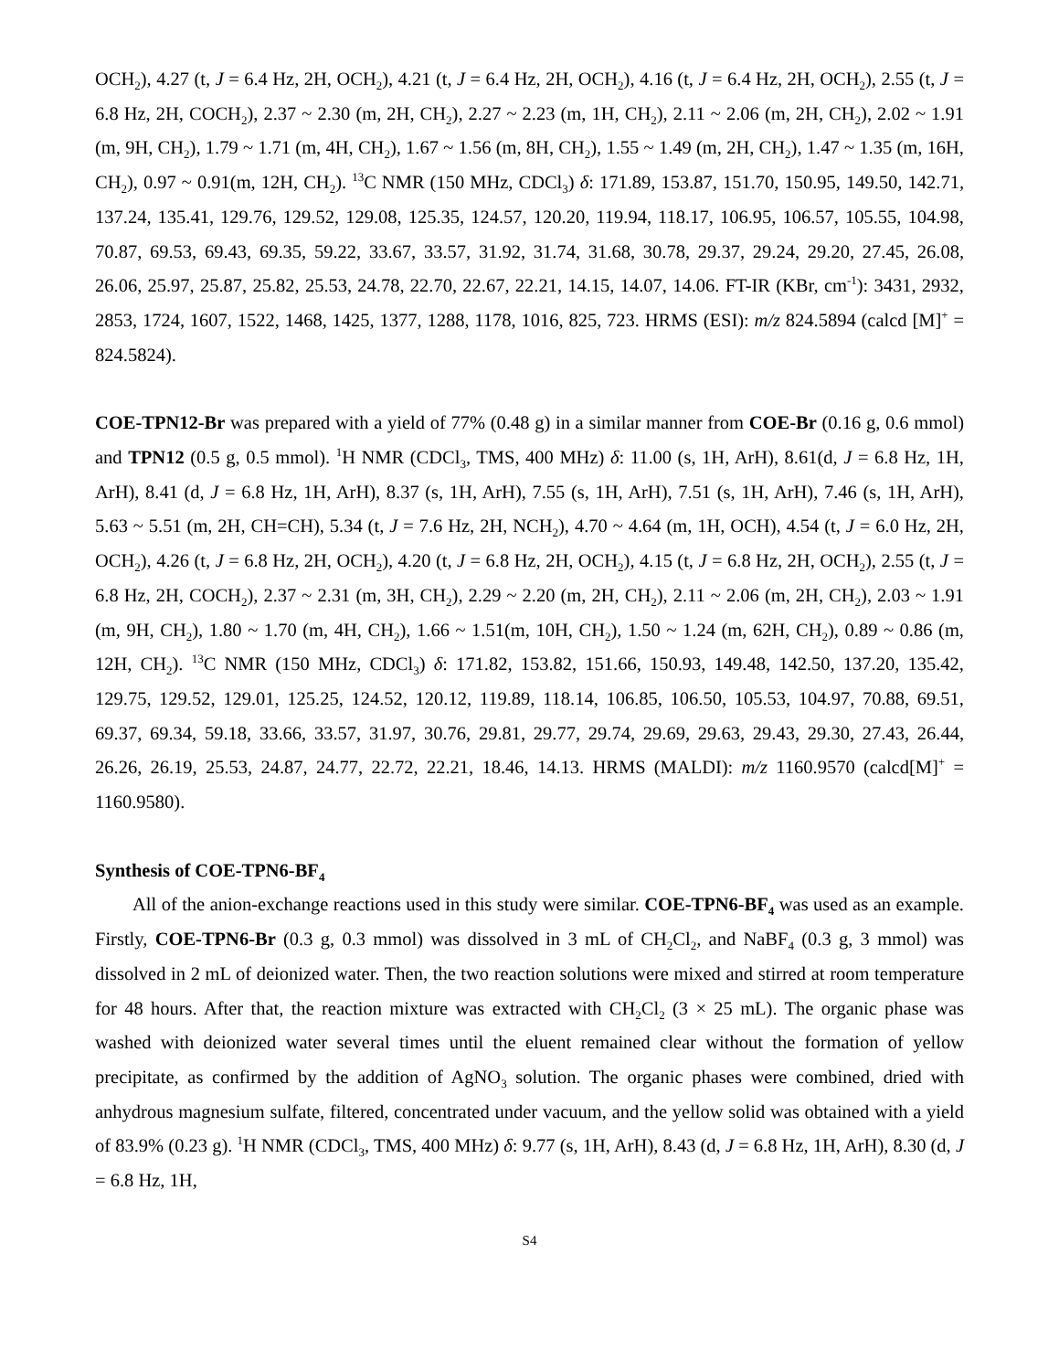OCH<sub>2</sub>), 4.27 (t, J = 6.4 Hz, 2H, OCH<sub>2</sub>), 4.21 (t, J = 6.4 Hz, 2H, OCH<sub>2</sub>), 4.16 (t, J = 6.4 Hz, 2H, OCH<sub>2</sub>), 2.55 (t, J = 6.8 Hz, 2H, COCH<sub>2</sub>), 2.37 ~ 2.30 (m, 2H, CH<sub>2</sub>), 2.27 ~ 2.23 (m, 1H, CH<sub>2</sub>), 2.11 ~ 2.06 (m, 2H, CH<sub>2</sub>), 2.02 ~ 1.91 (m, 9H, CH<sub>2</sub>), 1.79 ~ 1.71 (m, 4H, CH<sub>2</sub>), 1.67 ~ 1.56 (m, 8H, CH<sub>2</sub>), 1.55 ~ 1.49 (m, 2H, CH<sub>2</sub>), 1.47 ~ 1.35 (m, 16H, CH<sub>2</sub>), 0.97 ~ 0.91(m, 12H, CH<sub>2</sub>). <sup>13</sup>C NMR (150 MHz, CDCl<sub>3</sub>) δ: 171.89, 153.87, 151.70, 150.95, 149.50, 142.71, 137.24, 135.41, 129.76, 129.52, 129.08, 125.35, 124.57, 120.20, 119.94, 118.17, 106.95, 106.57, 105.55, 104.98, 70.87, 69.53, 69.43, 69.35, 59.22, 33.67, 33.57, 31.92, 31.74, 31.68, 30.78, 29.37, 29.24, 29.20, 27.45, 26.08, 26.06, 25.97, 25.87, 25.82, 25.53, 24.78, 22.70, 22.67, 22.21, 14.15, 14.07, 14.06. FT-IR (KBr, cm<sup>-1</sup>): 3431, 2932, 2853, 1724, 1607, 1522, 1468, 1425, 1377, 1288, 1178, 1016, 825, 723. HRMS (ESI): m/z 824.5894 (calcd [M]<sup>+</sup> = 824.5824).
COE-TPN12-Br was prepared with a yield of 77% (0.48 g) in a similar manner from COE-Br (0.16 g, 0.6 mmol) and TPN12 (0.5 g, 0.5 mmol). <sup>1</sup>H NMR (CDCl<sub>3</sub>, TMS, 400 MHz) δ: 11.00 (s, 1H, ArH), 8.61(d, J = 6.8 Hz, 1H, ArH), 8.41 (d, J = 6.8 Hz, 1H, ArH), 8.37 (s, 1H, ArH), 7.55 (s, 1H, ArH), 7.51 (s, 1H, ArH), 7.46 (s, 1H, ArH), 5.63 ~ 5.51 (m, 2H, CH=CH), 5.34 (t, J = 7.6 Hz, 2H, NCH<sub>2</sub>), 4.70 ~ 4.64 (m, 1H, OCH), 4.54 (t, J = 6.0 Hz, 2H, OCH<sub>2</sub>), 4.26 (t, J = 6.8 Hz, 2H, OCH<sub>2</sub>), 4.20 (t, J = 6.8 Hz, 2H, OCH<sub>2</sub>), 4.15 (t, J = 6.8 Hz, 2H, OCH<sub>2</sub>), 2.55 (t, J = 6.8 Hz, 2H, COCH<sub>2</sub>), 2.37 ~ 2.31 (m, 3H, CH<sub>2</sub>), 2.29 ~ 2.20 (m, 2H, CH<sub>2</sub>), 2.11 ~ 2.06 (m, 2H, CH<sub>2</sub>), 2.03 ~ 1.91 (m, 9H, CH<sub>2</sub>), 1.80 ~ 1.70 (m, 4H, CH<sub>2</sub>), 1.66 ~ 1.51(m, 10H, CH<sub>2</sub>), 1.50 ~ 1.24 (m, 62H, CH<sub>2</sub>), 0.89 ~ 0.86 (m, 12H, CH<sub>2</sub>). <sup>13</sup>C NMR (150 MHz, CDCl<sub>3</sub>) δ: 171.82, 153.82, 151.66, 150.93, 149.48, 142.50, 137.20, 135.42, 129.75, 129.52, 129.01, 125.25, 124.52, 120.12, 119.89, 118.14, 106.85, 106.50, 105.53, 104.97, 70.88, 69.51, 69.37, 69.34, 59.18, 33.66, 33.57, 31.97, 30.76, 29.81, 29.77, 29.74, 29.69, 29.63, 29.43, 29.30, 27.43, 26.44, 26.26, 26.19, 25.53, 24.87, 24.77, 22.72, 22.21, 18.46, 14.13. HRMS (MALDI): m/z 1160.9570 (calcd[M]<sup>+</sup> = 1160.9580).
Synthesis of COE-TPN6-BF<sub>4</sub>
All of the anion-exchange reactions used in this study were similar. COE-TPN6-BF<sub>4</sub> was used as an example. Firstly, COE-TPN6-Br (0.3 g, 0.3 mmol) was dissolved in 3 mL of CH<sub>2</sub>Cl<sub>2</sub>, and NaBF<sub>4</sub> (0.3 g, 3 mmol) was dissolved in 2 mL of deionized water. Then, the two reaction solutions were mixed and stirred at room temperature for 48 hours. After that, the reaction mixture was extracted with CH<sub>2</sub>Cl<sub>2</sub> (3 × 25 mL). The organic phase was washed with deionized water several times until the eluent remained clear without the formation of yellow precipitate, as confirmed by the addition of AgNO<sub>3</sub> solution. The organic phases were combined, dried with anhydrous magnesium sulfate, filtered, concentrated under vacuum, and the yellow solid was obtained with a yield of 83.9% (0.23 g). <sup>1</sup>H NMR (CDCl<sub>3</sub>, TMS, 400 MHz) δ: 9.77 (s, 1H, ArH), 8.43 (d, J = 6.8 Hz, 1H, ArH), 8.30 (d, J = 6.8 Hz, 1H,
S4